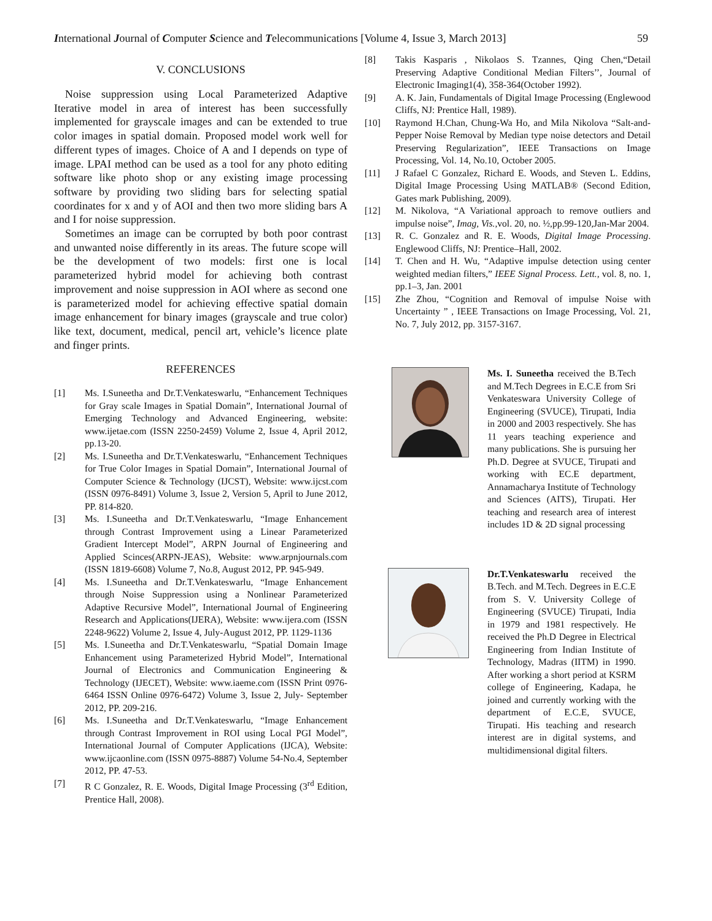International Journal of Computer Science and Telecommunications [Volume 4, Issue 3, March 2013] 59
V. CONCLUSIONS
Noise suppression using Local Parameterized Adaptive Iterative model in area of interest has been successfully implemented for grayscale images and can be extended to true color images in spatial domain. Proposed model work well for different types of images. Choice of A and I depends on type of image. LPAI method can be used as a tool for any photo editing software like photo shop or any existing image processing software by providing two sliding bars for selecting spatial coordinates for x and y of AOI and then two more sliding bars A and I for noise suppression.
Sometimes an image can be corrupted by both poor contrast and unwanted noise differently in its areas. The future scope will be the development of two models: first one is local parameterized hybrid model for achieving both contrast improvement and noise suppression in AOI where as second one is parameterized model for achieving effective spatial domain image enhancement for binary images (grayscale and true color) like text, document, medical, pencil art, vehicle’s licence plate and finger prints.
REFERENCES
[1] Ms. I.Suneetha and Dr.T.Venkateswarlu, “Enhancement Techniques for Gray scale Images in Spatial Domain”, International Journal of Emerging Technology and Advanced Engineering, website: www.ijetae.com (ISSN 2250-2459) Volume 2, Issue 4, April 2012, pp.13-20.
[2] Ms. I.Suneetha and Dr.T.Venkateswarlu, “Enhancement Techniques for True Color Images in Spatial Domain”, International Journal of Computer Science & Technology (IJCST), Website: www.ijcst.com (ISSN 0976-8491) Volume 3, Issue 2, Version 5, April to June 2012, PP. 814-820.
[3] Ms. I.Suneetha and Dr.T.Venkateswarlu, “Image Enhancement through Contrast Improvement using a Linear Parameterized Gradient Intercept Model”, ARPN Journal of Engineering and Applied Scinces(ARPN-JEAS), Website: www.arpnjournals.com (ISSN 1819-6608) Volume 7, No.8, August 2012, PP. 945-949.
[4] Ms. I.Suneetha and Dr.T.Venkateswarlu, “Image Enhancement through Noise Suppression using a Nonlinear Parameterized Adaptive Recursive Model”, International Journal of Engineering Research and Applications(IJERA), Website: www.ijera.com (ISSN 2248-9622) Volume 2, Issue 4, July-August 2012, PP. 1129-1136
[5] Ms. I.Suneetha and Dr.T.Venkateswarlu, “Spatial Domain Image Enhancement using Parameterized Hybrid Model”, International Journal of Electronics and Communication Engineering & Technology (IJECET), Website: www.iaeme.com (ISSN Print 0976-6464 ISSN Online 0976-6472) Volume 3, Issue 2, July- September 2012, PP. 209-216.
[6] Ms. I.Suneetha and Dr.T.Venkateswarlu, “Image Enhancement through Contrast Improvement in ROI using Local PGI Model”, International Journal of Computer Applications (IJCA), Website: www.ijcaonline.com (ISSN 0975-8887) Volume 54-No.4, September 2012, PP. 47-53.
[7] R C Gonzalez, R. E. Woods, Digital Image Processing (3<sup>rd</sup> Edition, Prentice Hall, 2008).
[8] Takis Kasparis , Nikolaos S. Tzannes, Qing Chen,“Detail Preserving Adaptive Conditional Median Filters’’, Journal of Electronic Imaging1(4), 358-364(October 1992).
[9] A. K. Jain, Fundamentals of Digital Image Processing (Englewood Cliffs, NJ: Prentice Hall, 1989).
[10] Raymond H.Chan, Chung-Wa Ho, and Mila Nikolova “Salt-and-Pepper Noise Removal by Median type noise detectors and Detail Preserving Regularization”, IEEE Transactions on Image Processing, Vol. 14, No.10, October 2005.
[11] J Rafael C Gonzalez, Richard E. Woods, and Steven L. Eddins, Digital Image Processing Using MATLAB® (Second Edition, Gates mark Publishing, 2009).
[12] M. Nikolova, “A Variational approach to remove outliers and impulse noise”, Imag, Vis.,vol. 20, no. ½,pp.99-120,Jan-Mar 2004.
[13] R. C. Gonzalez and R. E. Woods, Digital Image Processing. Englewood Cliffs, NJ: Prentice–Hall, 2002.
[14] T. Chen and H. Wu, “Adaptive impulse detection using center weighted median filters,” IEEE Signal Process. Lett., vol. 8, no. 1, pp.1–3, Jan. 2001
[15] Zhe Zhou, “Cognition and Removal of impulse Noise with Uncertainty ” , IEEE Transactions on Image Processing, Vol. 21, No. 7, July 2012, pp. 3157-3167.
Ms. I. Suneetha received the B.Tech and M.Tech Degrees in E.C.E from Sri Venkateswara University College of Engineering (SVUCE), Tirupati, India in 2000 and 2003 respectively. She has 11 years teaching experience and many publications. She is pursuing her Ph.D. Degree at SVUCE, Tirupati and working with EC.E department, Annamacharya Institute of Technology and Sciences (AITS), Tirupati. Her teaching and research area of interest includes 1D & 2D signal processing
Dr.T.Venkateswarlu received the B.Tech. and M.Tech. Degrees in E.C.E from S. V. University College of Engineering (SVUCE) Tirupati, India in 1979 and 1981 respectively. He received the Ph.D Degree in Electrical Engineering from Indian Institute of Technology, Madras (IITM) in 1990. After working a short period at KSRM college of Engineering, Kadapa, he joined and currently working with the department of E.C.E, SVUCE, Tirupati. His teaching and research interest are in digital systems, and multidimensional digital filters.